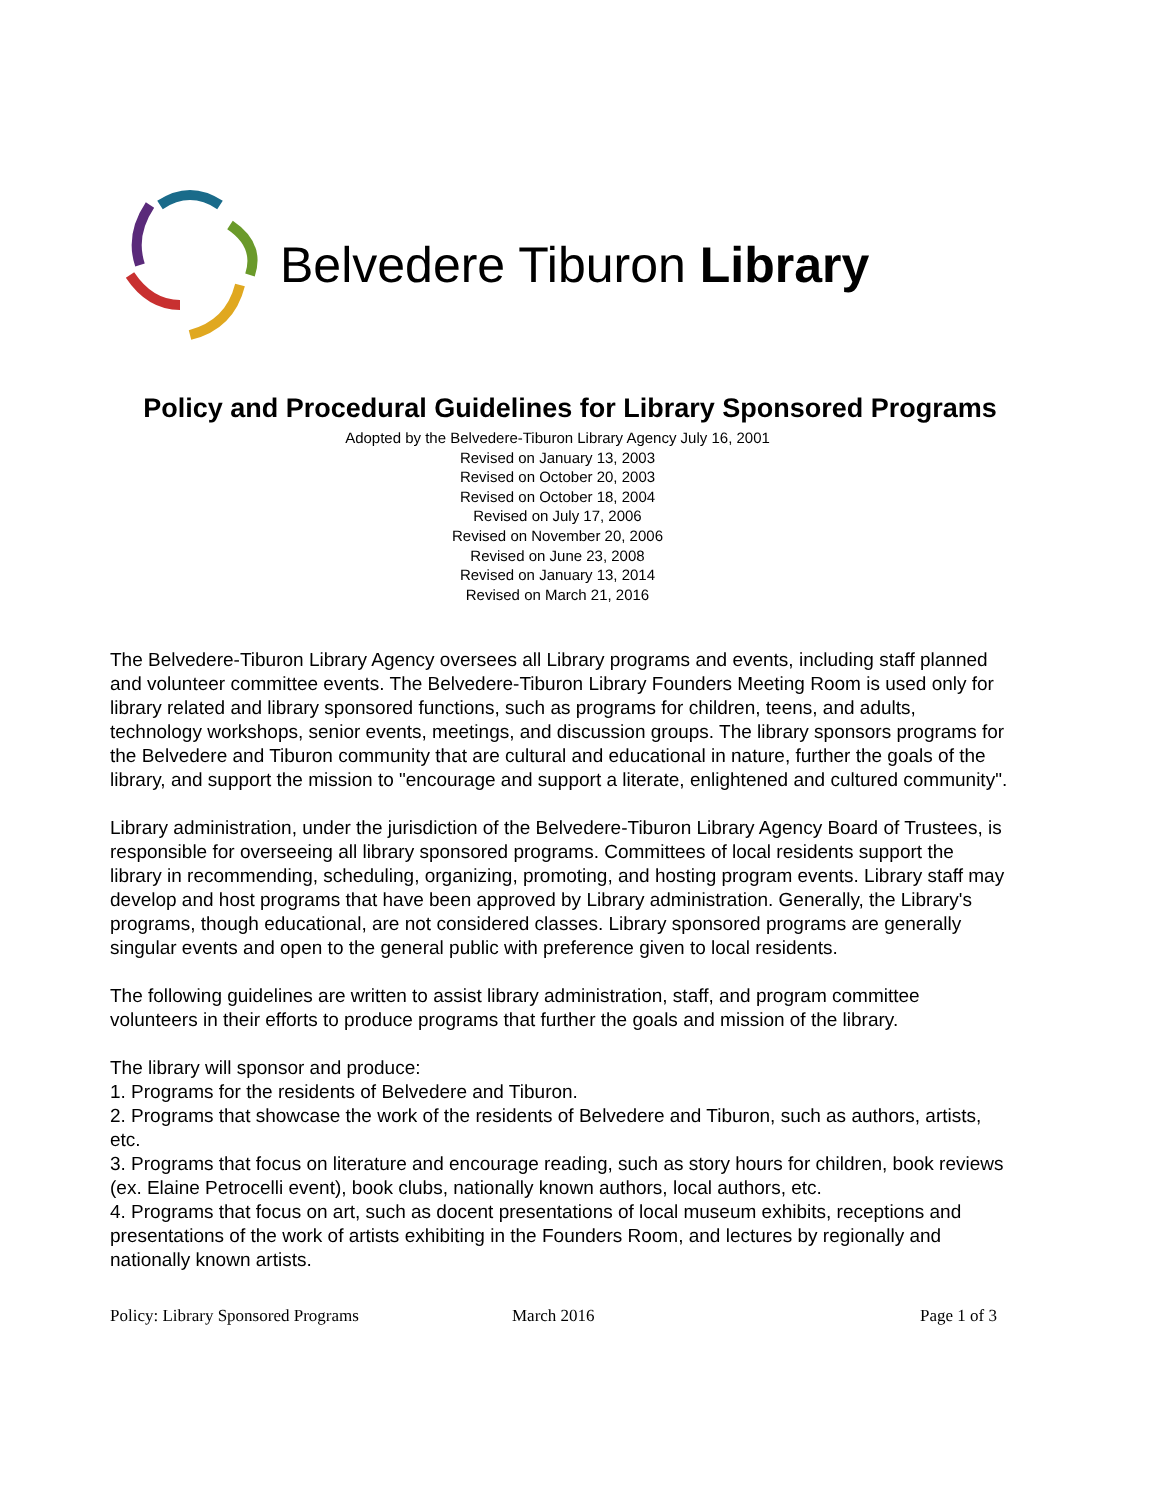Belvedere Tiburon Library
Policy and Procedural Guidelines for Library Sponsored Programs
Adopted by the Belvedere-Tiburon Library Agency July 16, 2001
Revised on January 13, 2003
Revised on October 20, 2003
Revised on October 18, 2004
Revised on July 17, 2006
Revised on November 20, 2006
Revised on June 23, 2008
Revised on January 13, 2014
Revised on March 21, 2016
The Belvedere-Tiburon Library Agency oversees all Library programs and events, including staff planned and volunteer committee events. The Belvedere-Tiburon Library Founders Meeting Room is used only for library related and library sponsored functions, such as programs for children, teens, and adults, technology workshops, senior events, meetings, and discussion groups. The library sponsors programs for the Belvedere and Tiburon community that are cultural and educational in nature, further the goals of the library, and support the mission to "encourage and support a literate, enlightened and cultured community".
Library administration, under the jurisdiction of the Belvedere-Tiburon Library Agency Board of Trustees, is responsible for overseeing all library sponsored programs. Committees of local residents support the library in recommending, scheduling, organizing, promoting, and hosting program events. Library staff may develop and host programs that have been approved by Library administration. Generally, the Library's programs, though educational, are not considered classes. Library sponsored programs are generally singular events and open to the general public with preference given to local residents.
The following guidelines are written to assist library administration, staff, and program committee volunteers in their efforts to produce programs that further the goals and mission of the library.
The library will sponsor and produce:
1. Programs for the residents of Belvedere and Tiburon.
2. Programs that showcase the work of the residents of Belvedere and Tiburon, such as authors, artists, etc.
3. Programs that focus on literature and encourage reading, such as story hours for children, book reviews (ex. Elaine Petrocelli event), book clubs, nationally known authors, local authors, etc.
4. Programs that focus on art, such as docent presentations of local museum exhibits, receptions and presentations of the work of artists exhibiting in the Founders Room, and lectures by regionally and nationally known artists.
Policy: Library Sponsored Programs March 2016 Page 1 of 3